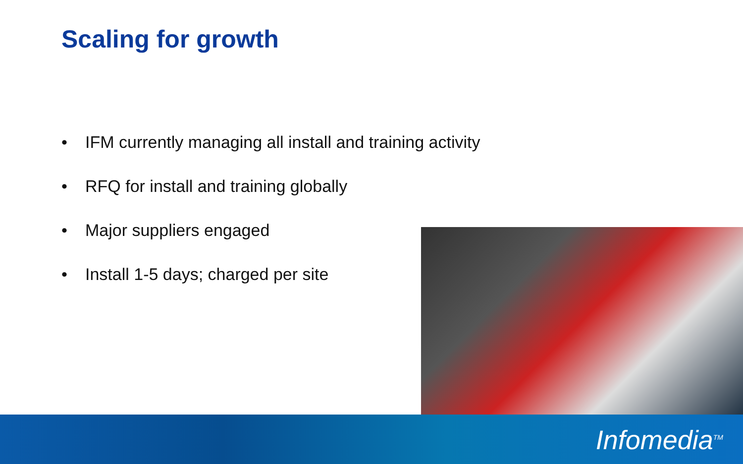Scaling for growth
• IFM currently managing all install and training activity
• RFQ for install and training globally
• Major suppliers engaged
• Install 1-5 days; charged per site
Infomedia<sup>TM</sup>